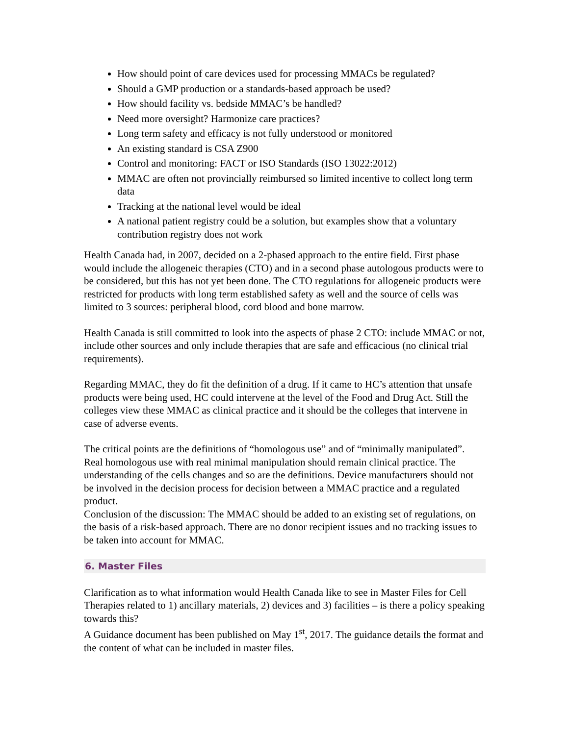How should point of care devices used for processing MMACs be regulated?
Should a GMP production or a standards-based approach be used?
How should facility vs. bedside MMAC’s be handled?
Need more oversight? Harmonize care practices?
Long term safety and efficacy is not fully understood or monitored
An existing standard is CSA Z900
Control and monitoring: FACT or ISO Standards (ISO 13022:2012)
MMAC are often not provincially reimbursed so limited incentive to collect long term data
Tracking at the national level would be ideal
A national patient registry could be a solution, but examples show that a voluntary contribution registry does not work
Health Canada had, in 2007, decided on a 2-phased approach to the entire field. First phase would include the allogeneic therapies (CTO) and in a second phase autologous products were to be considered, but this has not yet been done. The CTO regulations for allogeneic products were restricted for products with long term established safety as well and the source of cells was limited to 3 sources: peripheral blood, cord blood and bone marrow.
Health Canada is still committed to look into the aspects of phase 2 CTO: include MMAC or not, include other sources and only include therapies that are safe and efficacious (no clinical trial requirements).
Regarding MMAC, they do fit the definition of a drug. If it came to HC’s attention that unsafe products were being used, HC could intervene at the level of the Food and Drug Act. Still the colleges view these MMAC as clinical practice and it should be the colleges that intervene in case of adverse events.
The critical points are the definitions of “homologous use” and of “minimally manipulated”. Real homologous use with real minimal manipulation should remain clinical practice. The understanding of the cells changes and so are the definitions. Device manufacturers should not be involved in the decision process for decision between a MMAC practice and a regulated product.
Conclusion of the discussion: The MMAC should be added to an existing set of regulations, on the basis of a risk-based approach. There are no donor recipient issues and no tracking issues to be taken into account for MMAC.
6. Master Files
Clarification as to what information would Health Canada like to see in Master Files for Cell Therapies related to 1) ancillary materials, 2) devices and 3) facilities – is there a policy speaking towards this?
A Guidance document has been published on May 1<sup>st</sup>, 2017. The guidance details the format and the content of what can be included in master files.